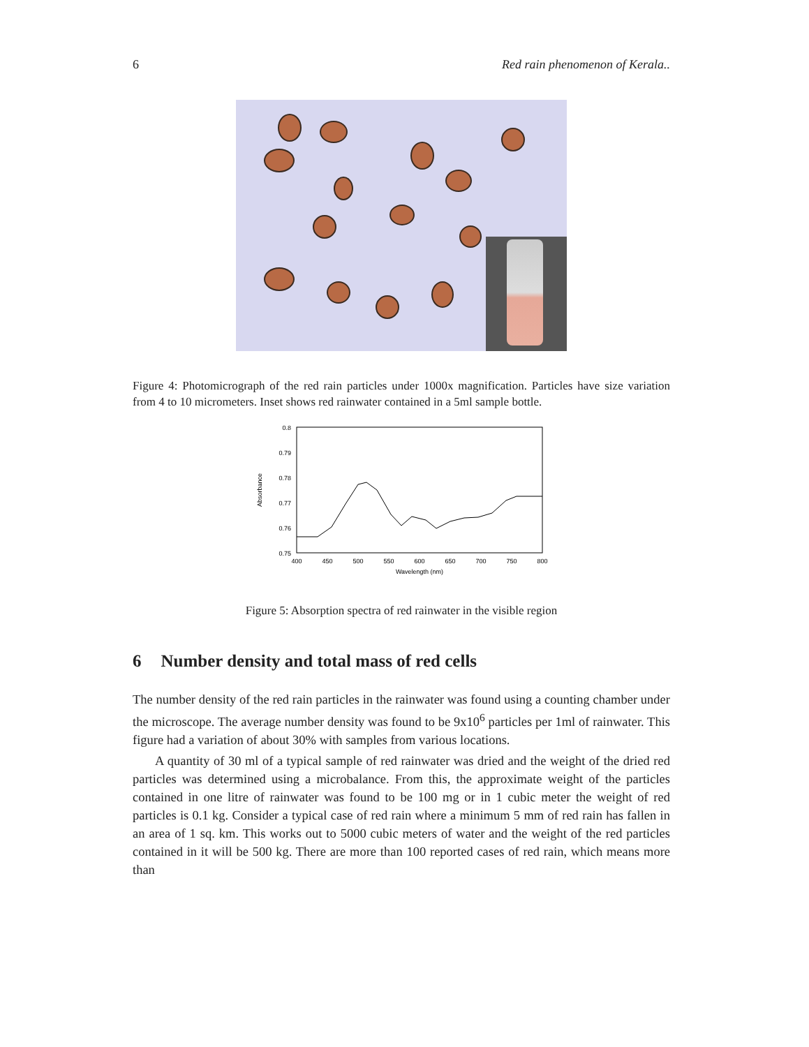6 Red rain phenomenon of Kerala..
Figure 4: Photomicrograph of the red rain particles under 1000x magnification. Particles have size variation from 4 to 10 micrometers. Inset shows red rainwater contained in a 5ml sample bottle.
0.8
0.79
0.78
0.77
0.76
0.75
Absorbance
400
450
500
550
600
650
700
750
800
Wavelength (nm)
Figure 5: Absorption spectra of red rainwater in the visible region
6 Number density and total mass of red cells
The number density of the red rain particles in the rainwater was found using a counting chamber under the microscope. The average number density was found to be 9x10<sup>6</sup> particles per 1ml of rainwater. This figure had a variation of about 30% with samples from various locations.
A quantity of 30 ml of a typical sample of red rainwater was dried and the weight of the dried red particles was determined using a microbalance. From this, the approximate weight of the particles contained in one litre of rainwater was found to be 100 mg or in 1 cubic meter the weight of red particles is 0.1 kg. Consider a typical case of red rain where a minimum 5 mm of red rain has fallen in an area of 1 sq. km. This works out to 5000 cubic meters of water and the weight of the red particles contained in it will be 500 kg. There are more than 100 reported cases of red rain, which means more than